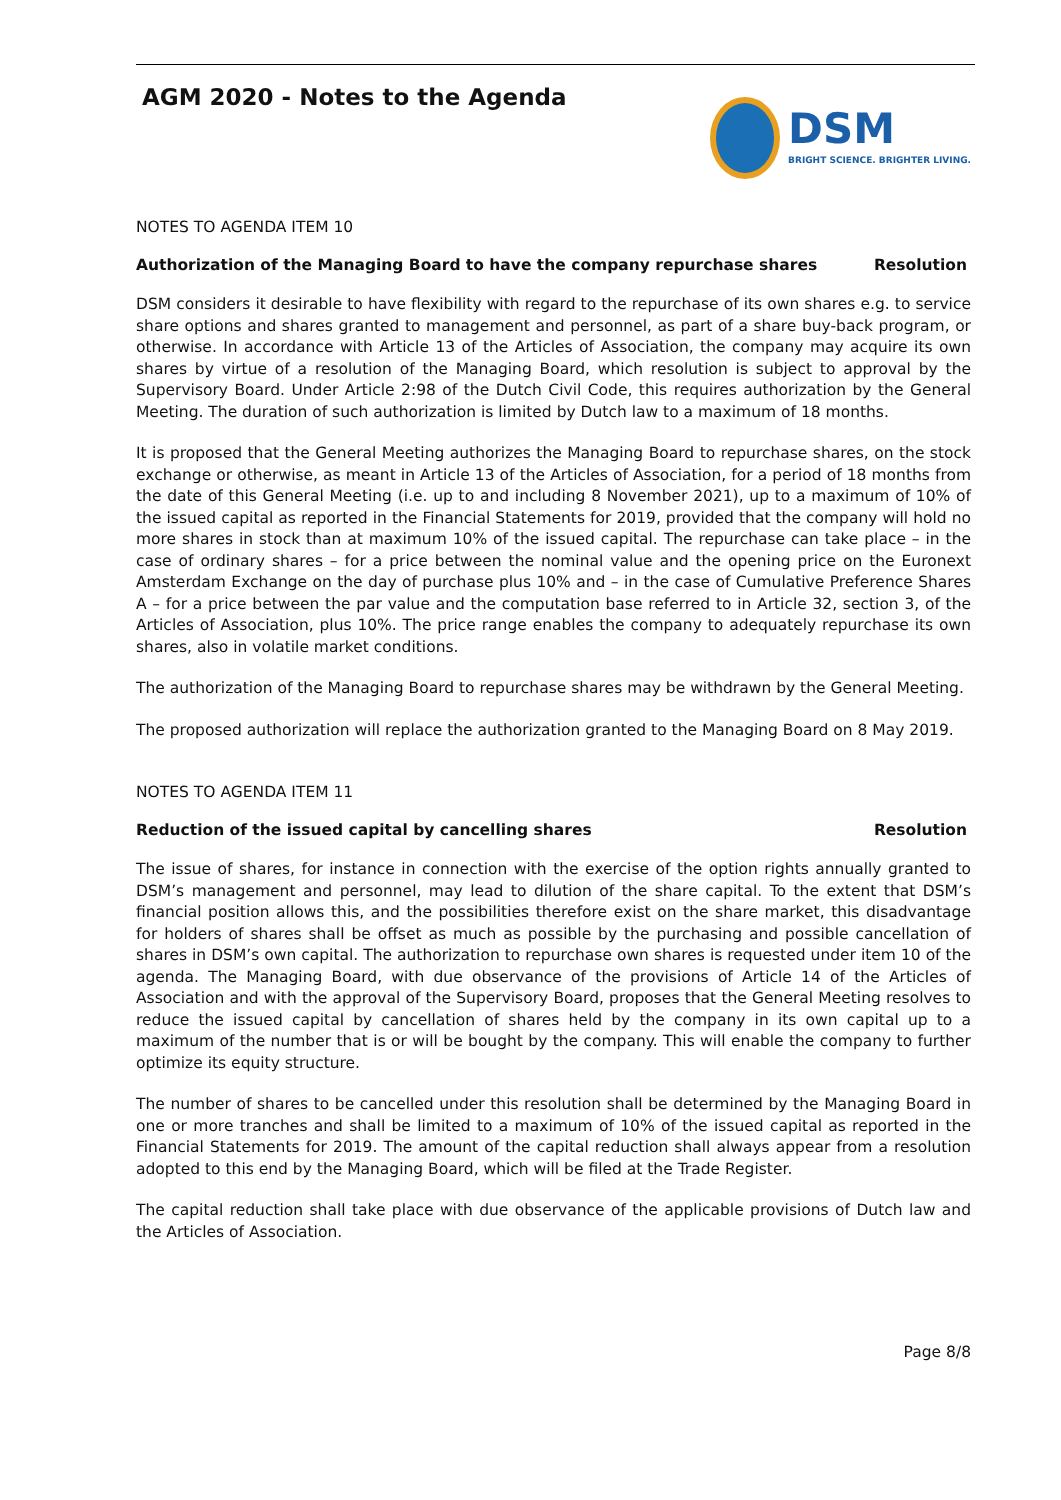AGM 2020 - Notes to the Agenda
DSM
BRIGHT SCIENCE. BRIGHTER LIVING.
NOTES TO AGENDA ITEM 10
Authorization of the Managing Board to have the company repurchase shares Resolution
DSM considers it desirable to have flexibility with regard to the repurchase of its own shares e.g. to service share options and shares granted to management and personnel, as part of a share buy-back program, or otherwise. In accordance with Article 13 of the Articles of Association, the company may acquire its own shares by virtue of a resolution of the Managing Board, which resolution is subject to approval by the Supervisory Board. Under Article 2:98 of the Dutch Civil Code, this requires authorization by the General Meeting. The duration of such authorization is limited by Dutch law to a maximum of 18 months.
It is proposed that the General Meeting authorizes the Managing Board to repurchase shares, on the stock exchange or otherwise, as meant in Article 13 of the Articles of Association, for a period of 18 months from the date of this General Meeting (i.e. up to and including 8 November 2021), up to a maximum of 10% of the issued capital as reported in the Financial Statements for 2019, provided that the company will hold no more shares in stock than at maximum 10% of the issued capital. The repurchase can take place – in the case of ordinary shares – for a price between the nominal value and the opening price on the Euronext Amsterdam Exchange on the day of purchase plus 10% and – in the case of Cumulative Preference Shares A – for a price between the par value and the computation base referred to in Article 32, section 3, of the Articles of Association, plus 10%. The price range enables the company to adequately repurchase its own shares, also in volatile market conditions.
The authorization of the Managing Board to repurchase shares may be withdrawn by the General Meeting.
The proposed authorization will replace the authorization granted to the Managing Board on 8 May 2019.
NOTES TO AGENDA ITEM 11
Reduction of the issued capital by cancelling shares Resolution
The issue of shares, for instance in connection with the exercise of the option rights annually granted to DSM’s management and personnel, may lead to dilution of the share capital. To the extent that DSM’s financial position allows this, and the possibilities therefore exist on the share market, this disadvantage for holders of shares shall be offset as much as possible by the purchasing and possible cancellation of shares in DSM’s own capital. The authorization to repurchase own shares is requested under item 10 of the agenda. The Managing Board, with due observance of the provisions of Article 14 of the Articles of Association and with the approval of the Supervisory Board, proposes that the General Meeting resolves to reduce the issued capital by cancellation of shares held by the company in its own capital up to a maximum of the number that is or will be bought by the company. This will enable the company to further optimize its equity structure.
The number of shares to be cancelled under this resolution shall be determined by the Managing Board in one or more tranches and shall be limited to a maximum of 10% of the issued capital as reported in the Financial Statements for 2019. The amount of the capital reduction shall always appear from a resolution adopted to this end by the Managing Board, which will be filed at the Trade Register.
The capital reduction shall take place with due observance of the applicable provisions of Dutch law and the Articles of Association.
Page 8/8